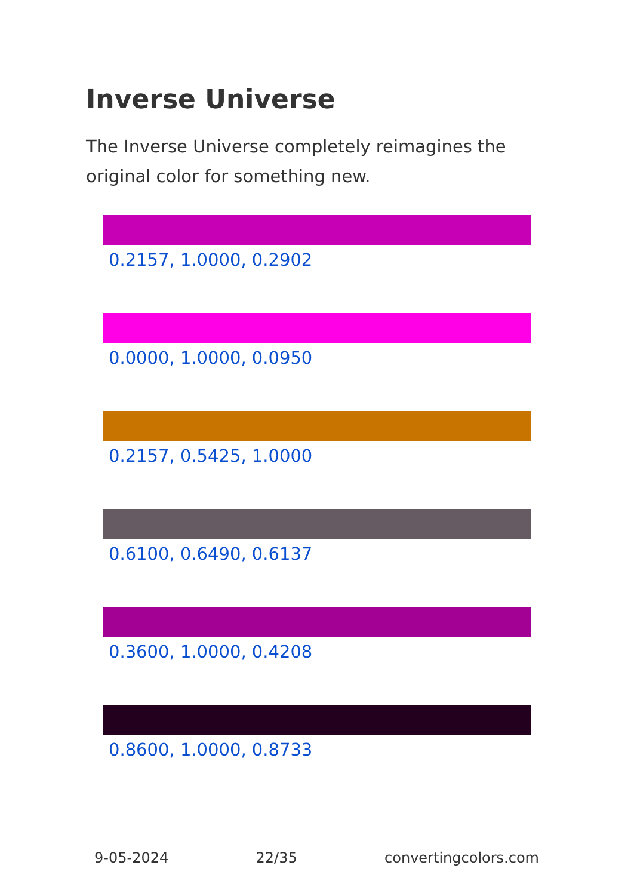Inverse Universe
The Inverse Universe completely reimagines the original color for something new.
0.2157, 1.0000, 0.2902
0.0000, 1.0000, 0.0950
0.2157, 0.5425, 1.0000
0.6100, 0.6490, 0.6137
0.3600, 1.0000, 0.4208
0.8600, 1.0000, 0.8733
9-05-2024 22/35 convertingcolors.com